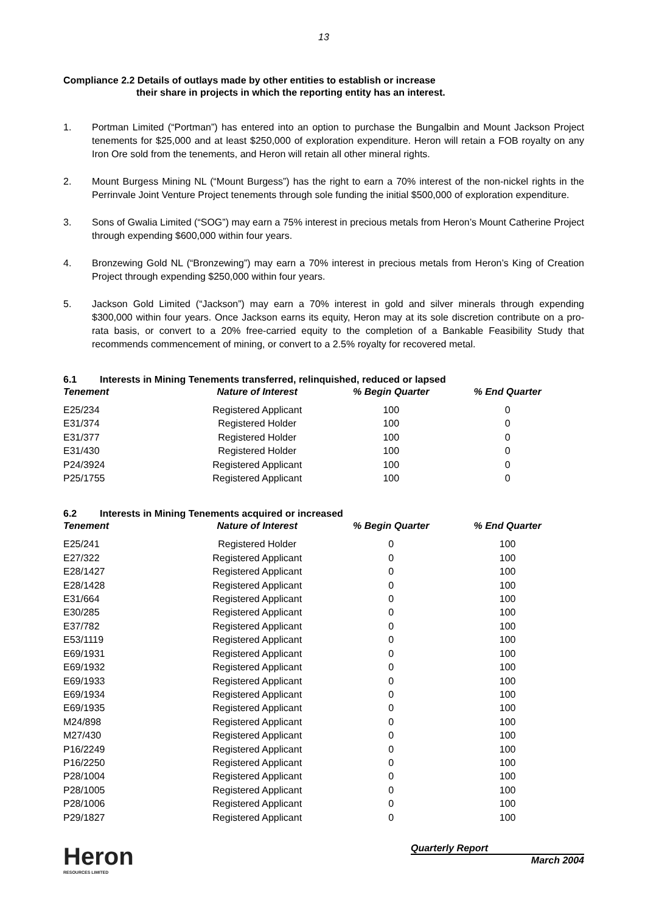13
Compliance 2.2 Details of outlays made by other entities to establish or increase
their share in projects in which the reporting entity has an interest.
1. Portman Limited (“Portman”) has entered into an option to purchase the Bungalbin and Mount Jackson Project tenements for $25,000 and at least $250,000 of exploration expenditure. Heron will retain a FOB royalty on any Iron Ore sold from the tenements, and Heron will retain all other mineral rights.
2. Mount Burgess Mining NL (“Mount Burgess”) has the right to earn a 70% interest of the non-nickel rights in the Perrinvale Joint Venture Project tenements through sole funding the initial $500,000 of exploration expenditure.
3. Sons of Gwalia Limited (“SOG”) may earn a 75% interest in precious metals from Heron’s Mount Catherine Project through expending $600,000 within four years.
4. Bronzewing Gold NL (“Bronzewing”) may earn a 70% interest in precious metals from Heron’s King of Creation Project through expending $250,000 within four years.
5. Jackson Gold Limited (“Jackson”) may earn a 70% interest in gold and silver minerals through expending $300,000 within four years. Once Jackson earns its equity, Heron may at its sole discretion contribute on a pro-rata basis, or convert to a 20% free-carried equity to the completion of a Bankable Feasibility Study that recommends commencement of mining, or convert to a 2.5% royalty for recovered metal.
6.1 Interests in Mining Tenements transferred, relinquished, reduced or lapsed
| Tenement | Nature of Interest | % Begin Quarter | % End Quarter |
| --- | --- | --- | --- |
| E25/234 | Registered Applicant | 100 | 0 |
| E31/374 | Registered Holder | 100 | 0 |
| E31/377 | Registered Holder | 100 | 0 |
| E31/430 | Registered Holder | 100 | 0 |
| P24/3924 | Registered Applicant | 100 | 0 |
| P25/1755 | Registered Applicant | 100 | 0 |
6.2 Interests in Mining Tenements acquired or increased
| Tenement | Nature of Interest | % Begin Quarter | % End Quarter |
| --- | --- | --- | --- |
| E25/241 | Registered Holder | 0 | 100 |
| E27/322 | Registered Applicant | 0 | 100 |
| E28/1427 | Registered Applicant | 0 | 100 |
| E28/1428 | Registered Applicant | 0 | 100 |
| E31/664 | Registered Applicant | 0 | 100 |
| E30/285 | Registered Applicant | 0 | 100 |
| E37/782 | Registered Applicant | 0 | 100 |
| E53/1119 | Registered Applicant | 0 | 100 |
| E69/1931 | Registered Applicant | 0 | 100 |
| E69/1932 | Registered Applicant | 0 | 100 |
| E69/1933 | Registered Applicant | 0 | 100 |
| E69/1934 | Registered Applicant | 0 | 100 |
| E69/1935 | Registered Applicant | 0 | 100 |
| M24/898 | Registered Applicant | 0 | 100 |
| M27/430 | Registered Applicant | 0 | 100 |
| P16/2249 | Registered Applicant | 0 | 100 |
| P16/2250 | Registered Applicant | 0 | 100 |
| P28/1004 | Registered Applicant | 0 | 100 |
| P28/1005 | Registered Applicant | 0 | 100 |
| P28/1006 | Registered Applicant | 0 | 100 |
| P29/1827 | Registered Applicant | 0 | 100 |
Heron
RESOURCES LIMITED
Quarterly Report
March 2004